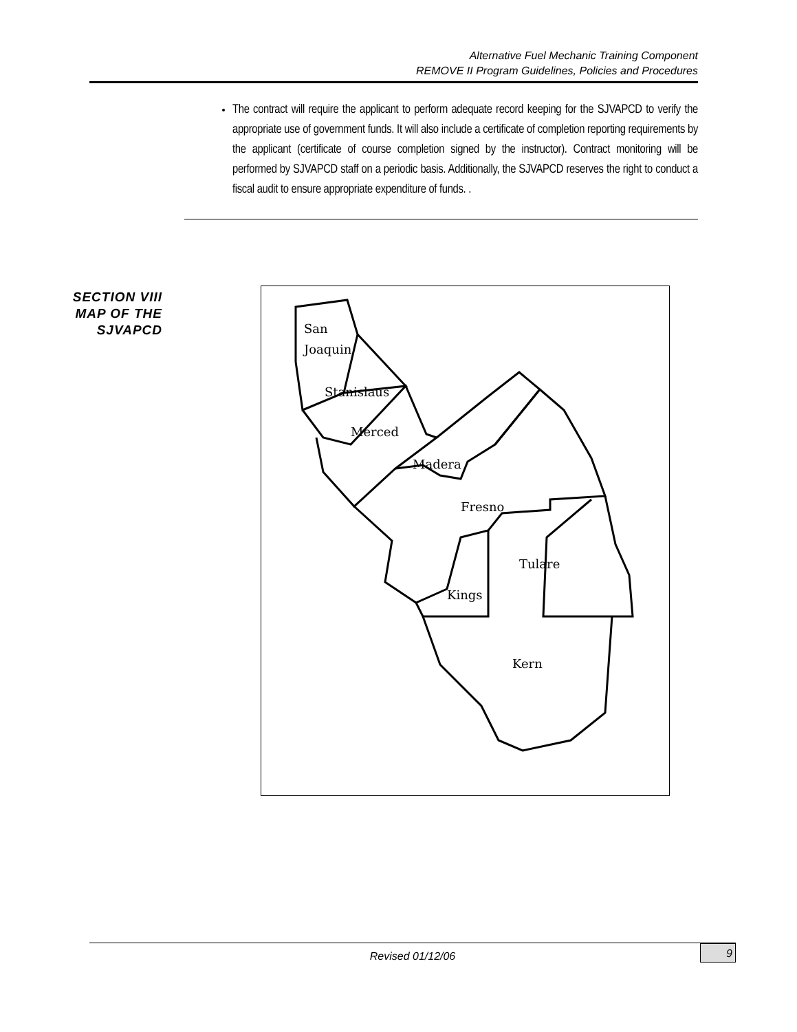Alternative Fuel Mechanic Training Component
REMOVE II Program Guidelines, Policies and Procedures
The contract will require the applicant to perform adequate record keeping for the SJVAPCD to verify the appropriate use of government funds. It will also include a certificate of completion reporting requirements by the applicant (certificate of course completion signed by the instructor). Contract monitoring will be performed by SJVAPCD staff on a periodic basis. Additionally, the SJVAPCD reserves the right to conduct a fiscal audit to ensure appropriate expenditure of funds. .
SECTION VIII MAP OF THE SJVAPCD
San
Joaquin
Stanislaus
Merced
Madera
Fresno
Tulare
Kings
Kern
Revised 01/12/06
9